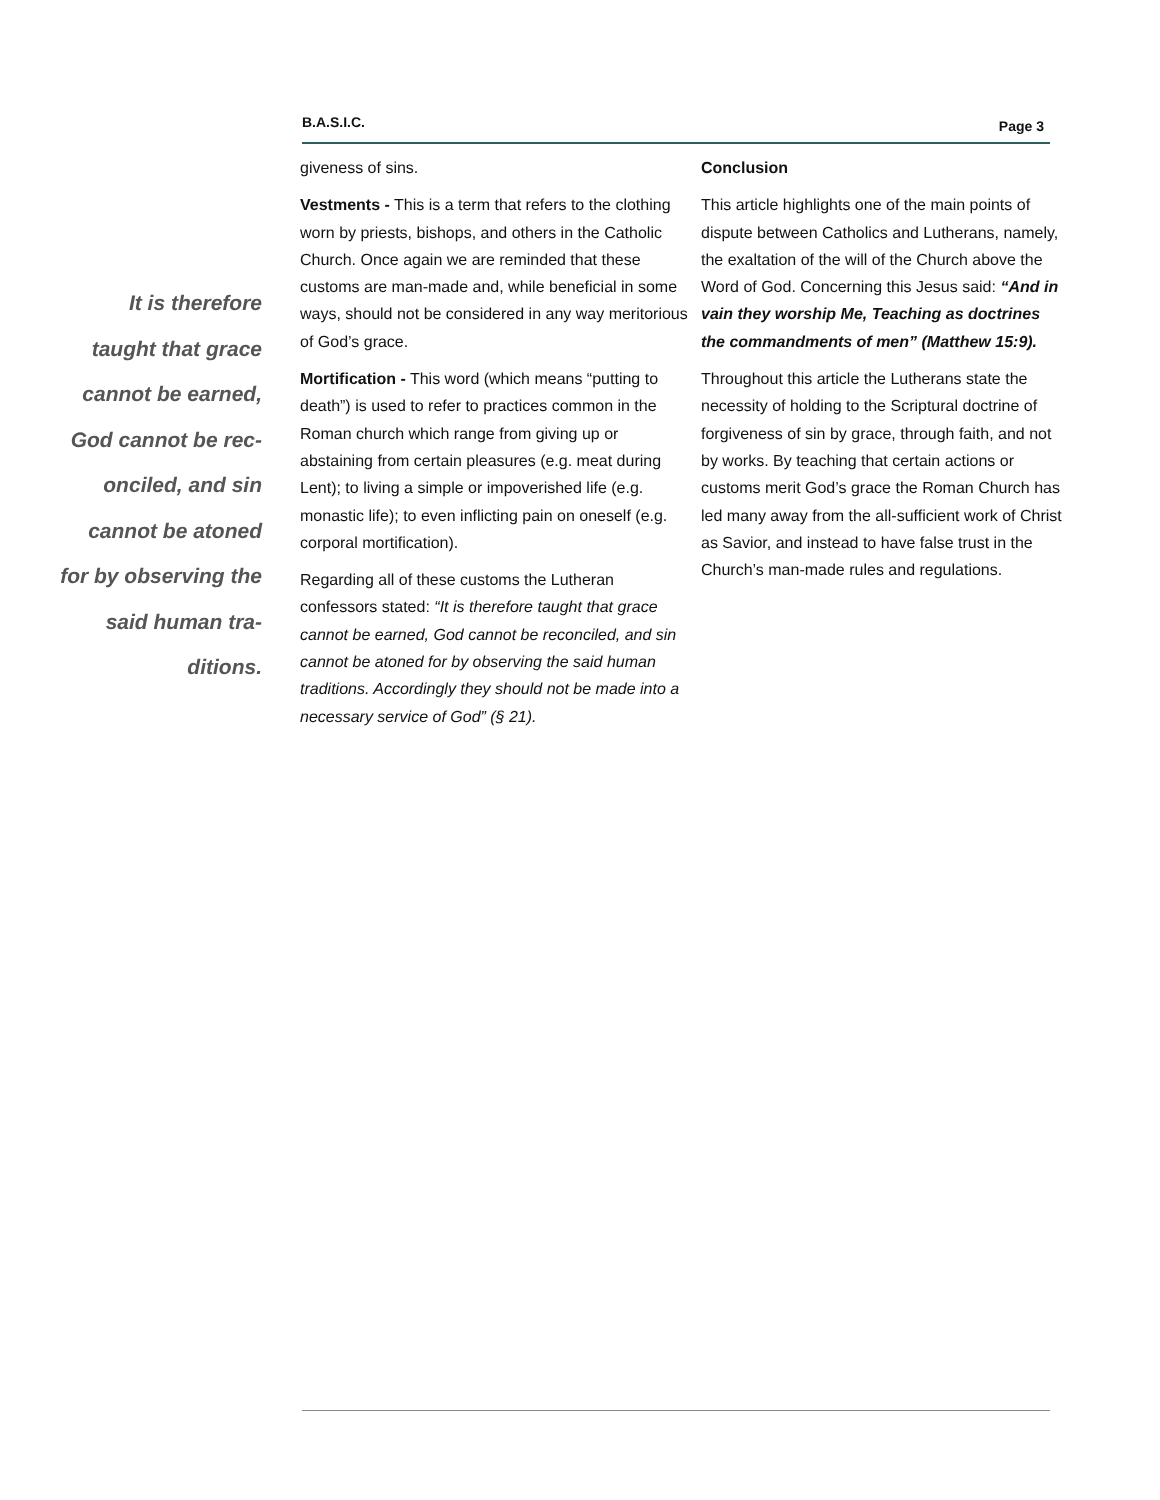B.A.S.I.C. Page 3
It is therefore taught that grace cannot be earned, God cannot be rec­onciled, and sin cannot be atoned for by observing the said human tra­ditions.
giveness of sins.
Vestments - This is a term that refers to the clothing worn by priests, bishops, and others in the Catholic Church. Once again we are reminded that these customs are man-made and, while beneficial in some ways, should not be considered in any way meritorious of God’s grace.
Mortification - This word (which means “putting to death”) is used to refer to practices common in the Roman church which range from giving up or abstaining from certain pleasures (e.g. meat during Lent); to living a simple or impoverished life (e.g. monastic life); to even inflicting pain on oneself (e.g. corporal mortification).
Regarding all of these customs the Lutheran confessors stated: “It is therefore taught that grace cannot be earned, God cannot be reconciled, and sin cannot be atoned for by observing the said human traditions. Accordingly they should not be made into a necessary service of God” (§ 21).
Conclusion
This article highlights one of the main points of dispute between Catholics and Lutherans, namely, the exaltation of the will of the Church above the Word of God. Concerning this Jesus said: “And in vain they worship Me, Teaching as doctrines the commandments of men” (Matthew 15:9).
Throughout this article the Lutherans state the necessity of holding to the Scriptural doctrine of forgiveness of sin by grace, through faith, and not by works. By teaching that certain actions or customs merit God’s grace the Roman Church has led many away from the all-sufficient work of Christ as Savior, and instead to have false trust in the Church’s man-made rules and regulations.